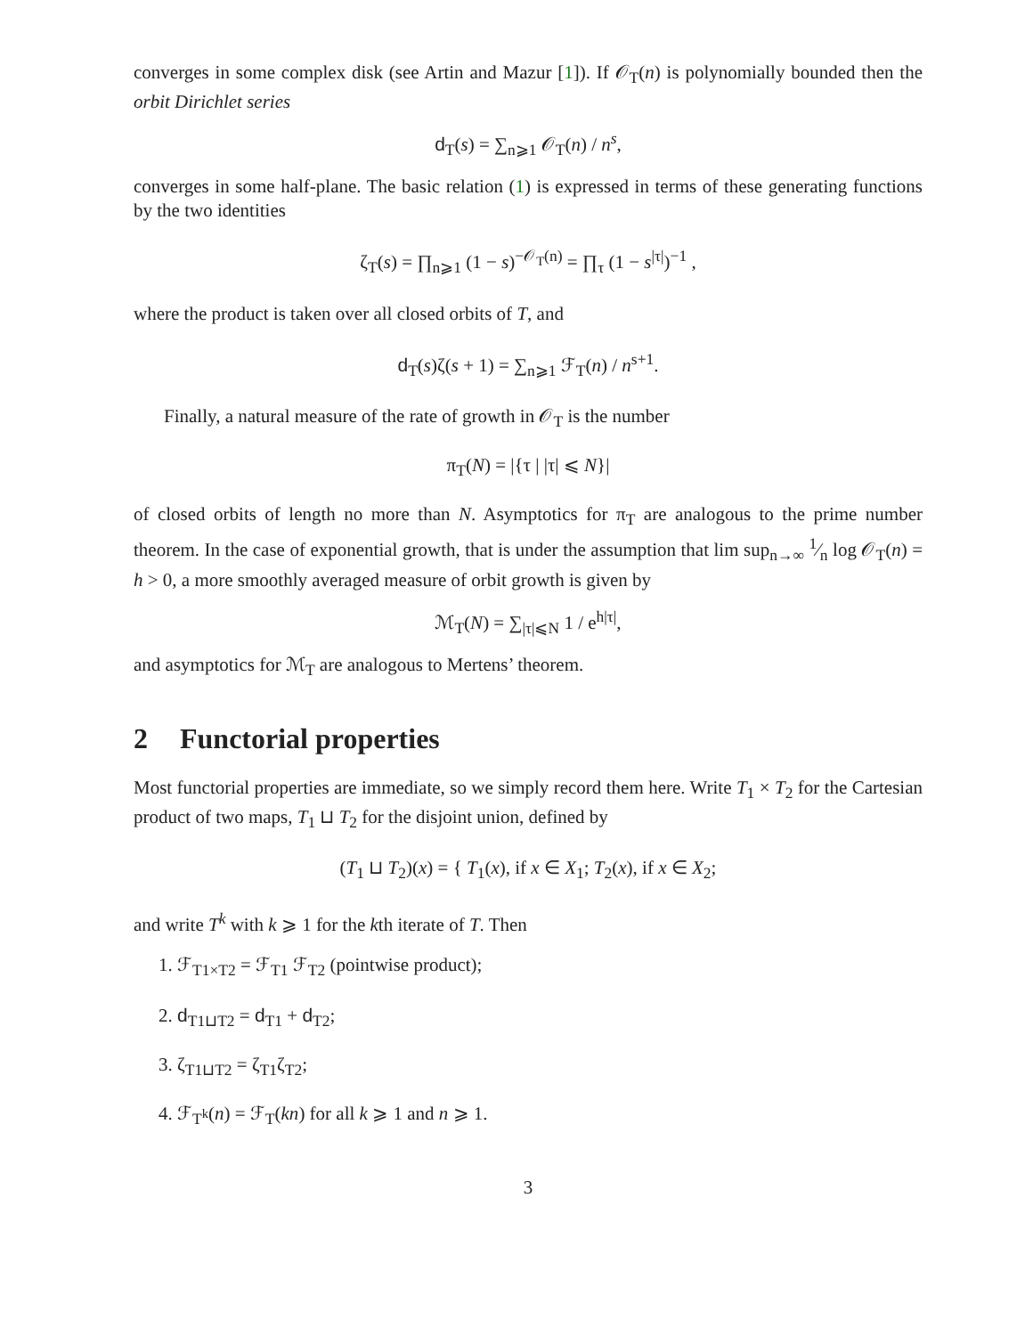converges in some complex disk (see Artin and Mazur [1]). If 𝒪<sub>T</sub>(n) is polynomially bounded then the orbit Dirichlet series
d<sub>T</sub>(s) = ∑<sub>n⩾1</sub> 𝒪<sub>T</sub>(n) / n<sup>s</sup>,
converges in some half-plane. The basic relation (1) is expressed in terms of these generating functions by the two identities
ζ<sub>T</sub>(s) = ∏<sub>n⩾1</sub> (1 − s)<sup>−𝒪<sub>T</sub>(n)</sup> = ∏<sub>τ</sub> (1 − s<sup>|τ|</sup>)<sup>−1</sup> ,
where the product is taken over all closed orbits of T, and
d<sub>T</sub>(s)ζ(s + 1) = ∑<sub>n⩾1</sub> ℱ<sub>T</sub>(n) / n<sup>s+1</sup>.
Finally, a natural measure of the rate of growth in 𝒪<sub>T</sub> is the number
π<sub>T</sub>(N) = |{τ | |τ| ⩽ N}|
of closed orbits of length no more than N. Asymptotics for π<sub>T</sub> are analogous to the prime number theorem. In the case of exponential growth, that is under the assumption that lim sup<sub>n→∞</sub> 1⁄n log 𝒪<sub>T</sub>(n) = h > 0, a more smoothly averaged measure of orbit growth is given by
ℳ<sub>T</sub>(N) = ∑<sub>|τ|⩽N</sub> 1 / e<sup>h|τ|</sup>,
and asymptotics for ℳ<sub>T</sub> are analogous to Mertens’ theorem.
2 Functorial properties
Most functorial properties are immediate, so we simply record them here. Write T<sub>1</sub> × T<sub>2</sub> for the Cartesian product of two maps, T<sub>1</sub> ⊔ T<sub>2</sub> for the disjoint union, defined by
(T<sub>1</sub> ⊔ T<sub>2</sub>)(x) = { T<sub>1</sub>(x), if x ∈ X<sub>1</sub>; T<sub>2</sub>(x), if x ∈ X<sub>2</sub>;
and write T<sup>k</sup> with k ⩾ 1 for the kth iterate of T. Then
1. ℱ<sub>T1×T2</sub> = ℱ<sub>T1</sub> ℱ<sub>T2</sub> (pointwise product);
2. d<sub>T1⊔T2</sub> = d<sub>T1</sub> + d<sub>T2</sub>;
3. ζ<sub>T1⊔T2</sub> = ζ<sub>T1</sub>ζ<sub>T2</sub>;
4. ℱ<sub>T<sup>k</sup></sub>(n) = ℱ<sub>T</sub>(kn) for all k ⩾ 1 and n ⩾ 1.
3